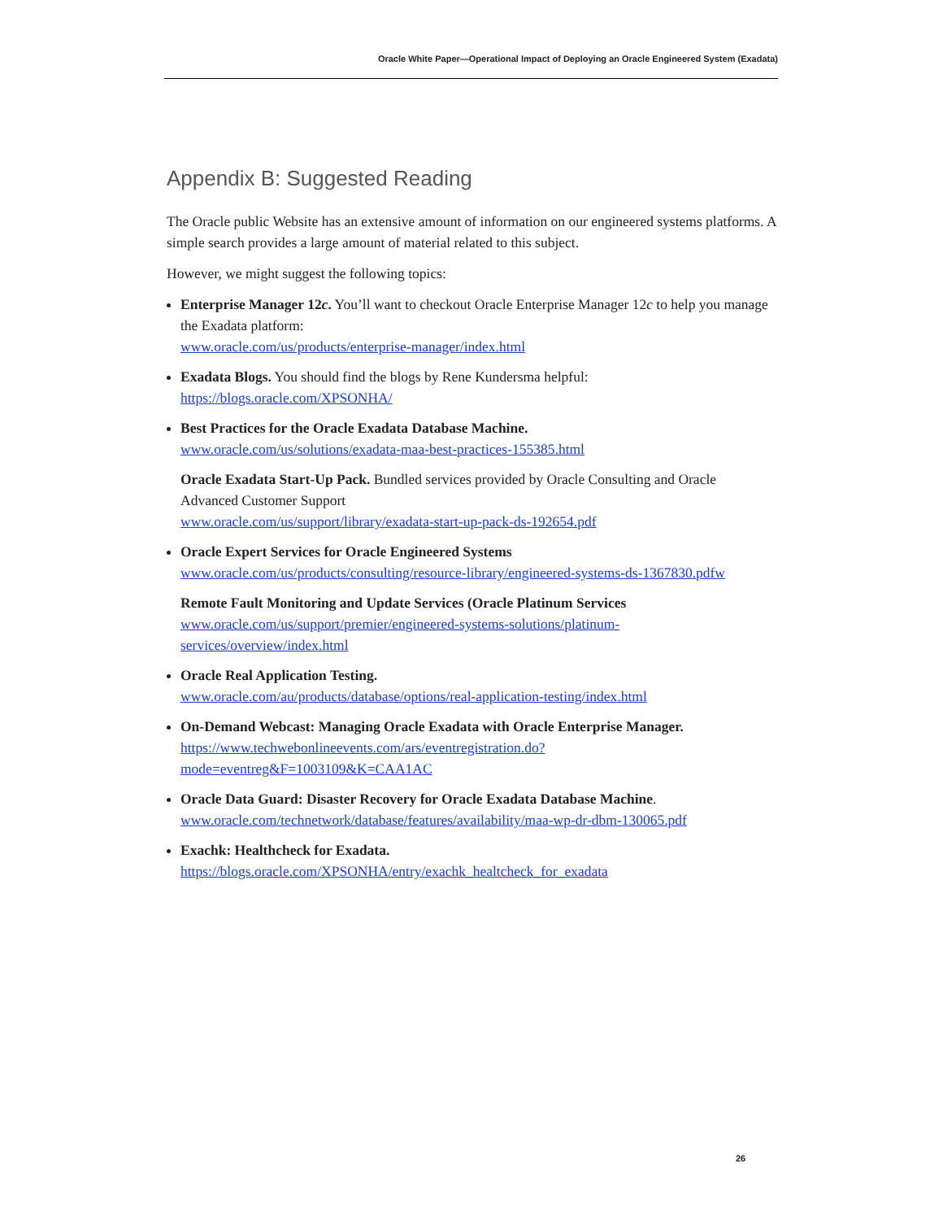Oracle White Paper—Operational Impact of Deploying an Oracle Engineered System (Exadata)
Appendix B: Suggested Reading
The Oracle public Website has an extensive amount of information on our engineered systems platforms. A simple search provides a large amount of material related to this subject.
However, we might suggest the following topics:
Enterprise Manager 12c. You’ll want to checkout Oracle Enterprise Manager 12c to help you manage the Exadata platform:
www.oracle.com/us/products/enterprise-manager/index.html
Exadata Blogs. You should find the blogs by Rene Kundersma helpful:
https://blogs.oracle.com/XPSONHA/
Best Practices for the Oracle Exadata Database Machine.
www.oracle.com/us/solutions/exadata-maa-best-practices-155385.html
Oracle Exadata Start-Up Pack. Bundled services provided by Oracle Consulting and Oracle Advanced Customer Support
www.oracle.com/us/support/library/exadata-start-up-pack-ds-192654.pdf
Oracle Expert Services for Oracle Engineered Systems
www.oracle.com/us/products/consulting/resource-library/engineered-systems-ds-1367830.pdfw
Remote Fault Monitoring and Update Services (Oracle Platinum Services
www.oracle.com/us/support/premier/engineered-systems-solutions/platinum-services/overview/index.html
Oracle Real Application Testing.
www.oracle.com/au/products/database/options/real-application-testing/index.html
On-Demand Webcast: Managing Oracle Exadata with Oracle Enterprise Manager.
https://www.techwebonlineevents.com/ars/eventregistration.do?mode=eventreg&F=1003109&K=CAA1AC
Oracle Data Guard: Disaster Recovery for Oracle Exadata Database Machine.
www.oracle.com/technetwork/database/features/availability/maa-wp-dr-dbm-130065.pdf
Exachk: Healthcheck for Exadata.
https://blogs.oracle.com/XPSONHA/entry/exachk_healtcheck_for_exadata
26